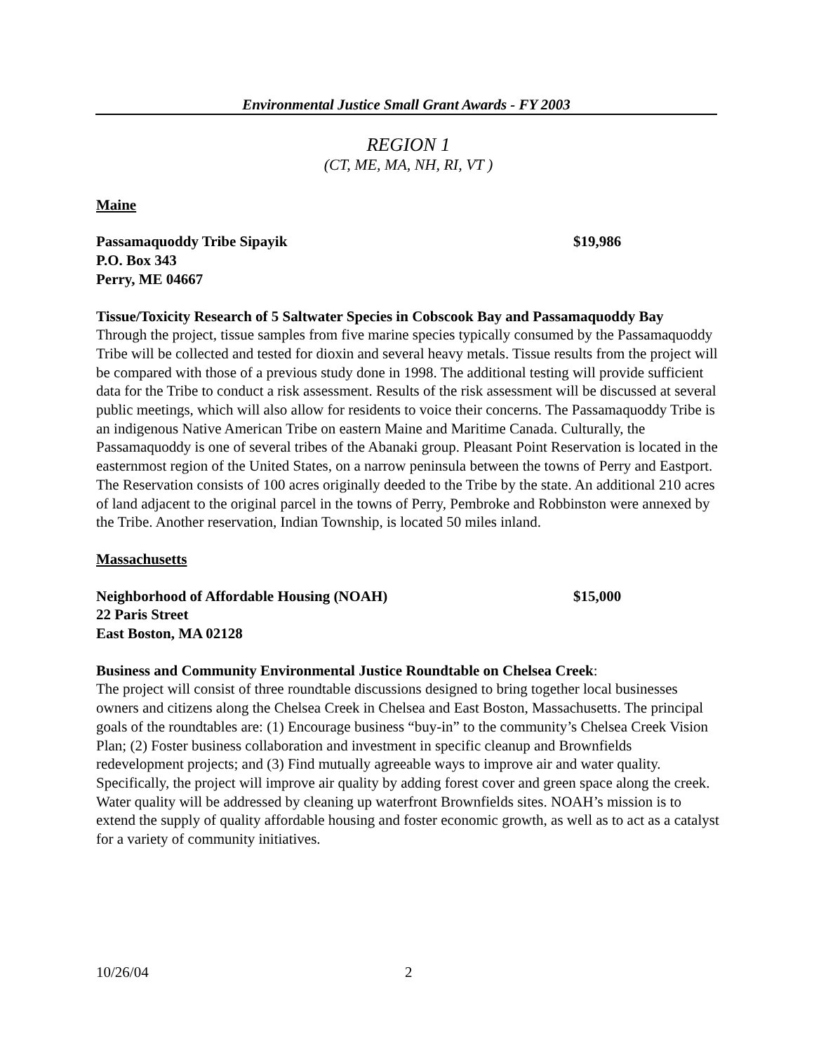Environmental Justice Small Grant Awards - FY 2003
REGION 1
(CT, ME, MA, NH, RI, VT )
Maine
Passamaquoddy Tribe Sipayik
P.O. Box 343
Perry, ME 04667
$19,986
Tissue/Toxicity Research of 5 Saltwater Species in Cobscook Bay and Passamaquoddy Bay
Through the project, tissue samples from five marine species typically consumed by the Passamaquoddy Tribe will be collected and tested for dioxin and several heavy metals. Tissue results from the project will be compared with those of a previous study done in 1998. The additional testing will provide sufficient data for the Tribe to conduct a risk assessment. Results of the risk assessment will be discussed at several public meetings, which will also allow for residents to voice their concerns. The Passamaquoddy Tribe is an indigenous Native American Tribe on eastern Maine and Maritime Canada. Culturally, the Passamaquoddy is one of several tribes of the Abanaki group. Pleasant Point Reservation is located in the easternmost region of the United States, on a narrow peninsula between the towns of Perry and Eastport. The Reservation consists of 100 acres originally deeded to the Tribe by the state. An additional 210 acres of land adjacent to the original parcel in the towns of Perry, Pembroke and Robbinston were annexed by the Tribe. Another reservation, Indian Township, is located 50 miles inland.
Massachusetts
Neighborhood of Affordable Housing (NOAH)
22 Paris Street
East Boston, MA 02128
$15,000
Business and Community Environmental Justice Roundtable on Chelsea Creek:
The project will consist of three roundtable discussions designed to bring together local businesses owners and citizens along the Chelsea Creek in Chelsea and East Boston, Massachusetts. The principal goals of the roundtables are: (1) Encourage business “buy-in” to the community’s Chelsea Creek Vision Plan; (2) Foster business collaboration and investment in specific cleanup and Brownfields redevelopment projects; and (3) Find mutually agreeable ways to improve air and water quality. Specifically, the project will improve air quality by adding forest cover and green space along the creek. Water quality will be addressed by cleaning up waterfront Brownfields sites. NOAH’s mission is to extend the supply of quality affordable housing and foster economic growth, as well as to act as a catalyst for a variety of community initiatives.
10/26/04 2